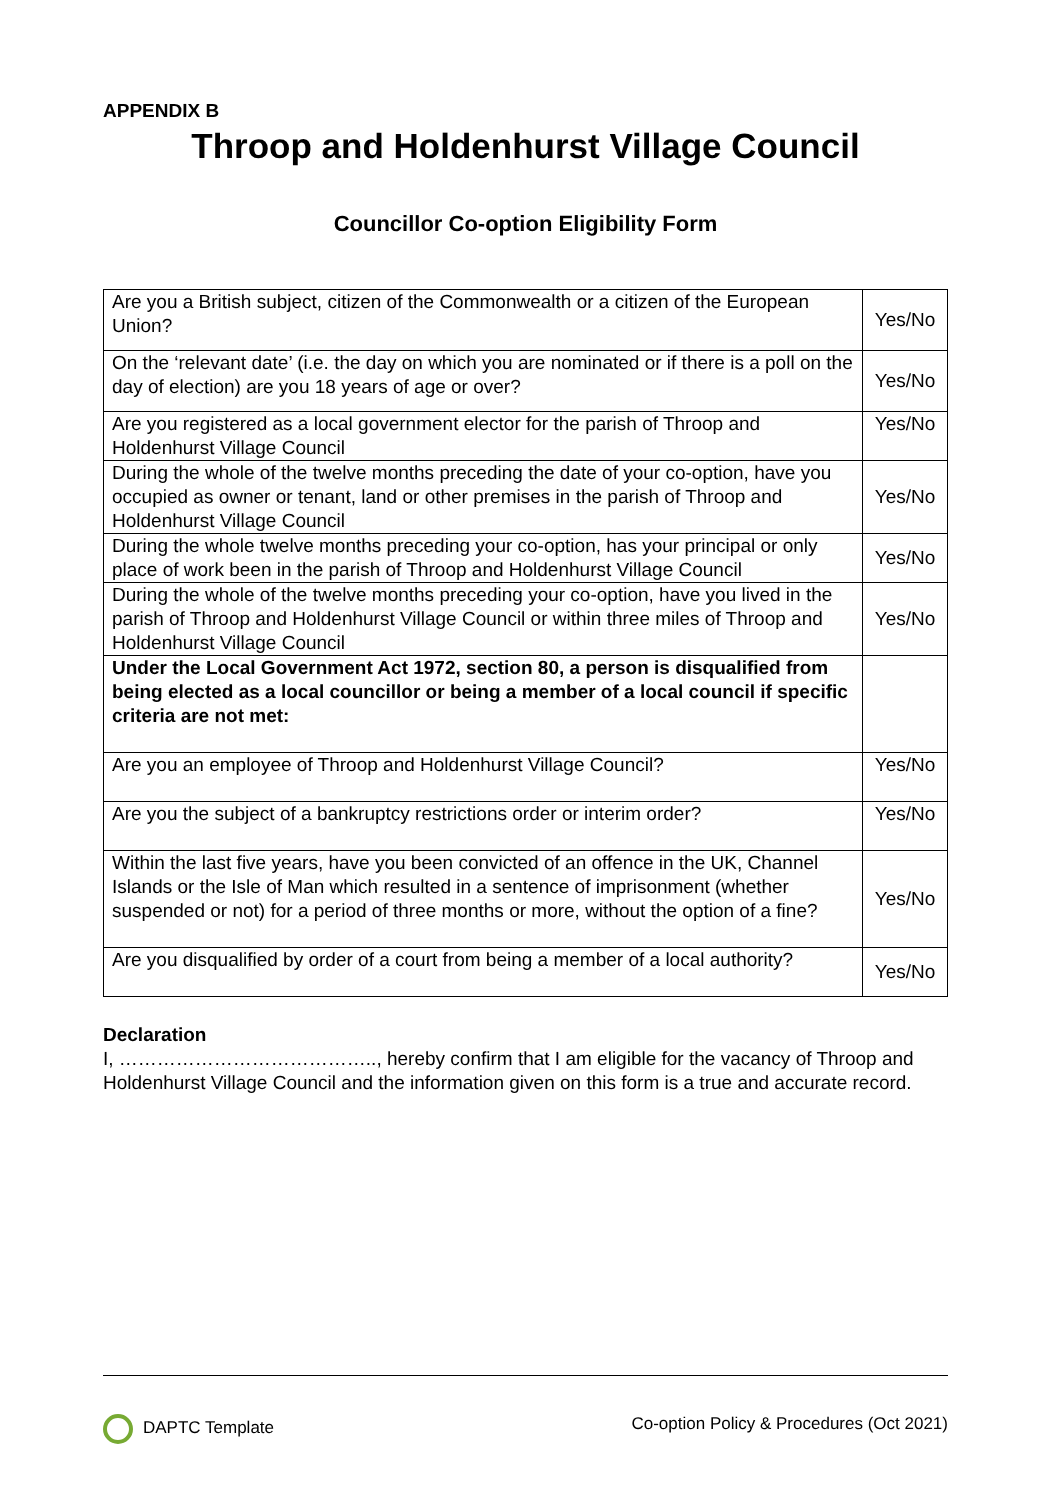APPENDIX B
Throop and Holdenhurst Village Council
Councillor Co-option Eligibility Form
| Are you a British subject, citizen of the Commonwealth or a citizen of the European Union? | Yes/No |
| On the ‘relevant date’ (i.e. the day on which you are nominated or if there is a poll on the day of election) are you 18 years of age or over? | Yes/No |
| Are you registered as a local government elector for the parish of Throop and Holdenhurst Village Council | Yes/No |
| During the whole of the twelve months preceding the date of your co-option, have you occupied as owner or tenant, land or other premises in the parish of Throop and Holdenhurst Village Council | Yes/No |
| During the whole twelve months preceding your co-option, has your principal or only place of work been in the parish of Throop and Holdenhurst Village Council | Yes/No |
| During the whole of the twelve months preceding your co-option, have you lived in the parish of Throop and Holdenhurst Village Council or within three miles of Throop and Holdenhurst Village Council | Yes/No |
| Under the Local Government Act 1972, section 80, a person is disqualified from being elected as a local councillor or being a member of a local council if specific criteria are not met: | |
| Are you an employee of Throop and Holdenhurst Village Council? | Yes/No |
| Are you the subject of a bankruptcy restrictions order or interim order? | Yes/No |
| Within the last five years, have you been convicted of an offence in the UK, Channel Islands or the Isle of Man which resulted in a sentence of imprisonment (whether suspended or not) for a period of three months or more, without the option of a fine? | Yes/No |
| Are you disqualified by order of a court from being a member of a local authority? | Yes/No |
Declaration
I, ………………………………….., hereby confirm that I am eligible for the vacancy of Throop and Holdenhurst Village Council and the information given on this form is a true and accurate record.
DAPTC Template Co-option Policy & Procedures (Oct 2021)